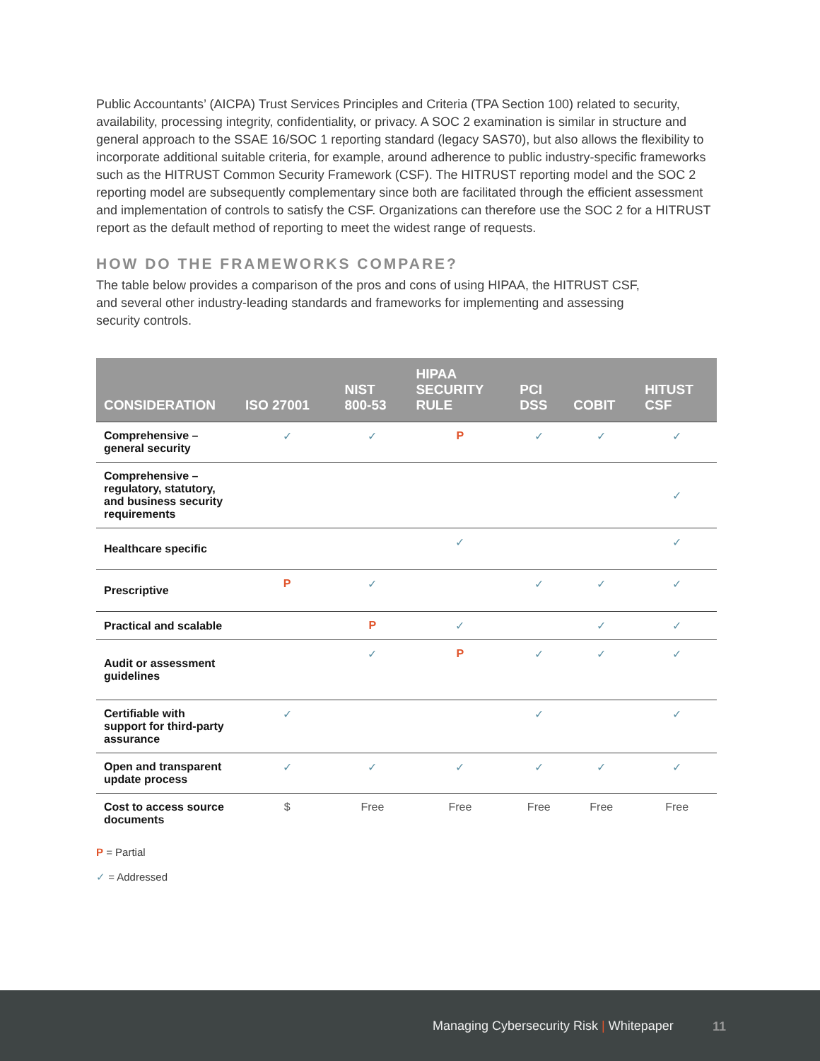Public Accountants’ (AICPA) Trust Services Principles and Criteria (TPA Section 100) related to security, availability, processing integrity, confidentiality, or privacy. A SOC 2 examination is similar in structure and general approach to the SSAE 16/SOC 1 reporting standard (legacy SAS70), but also allows the flexibility to incorporate additional suitable criteria, for example, around adherence to public industry-specific frameworks such as the HITRUST Common Security Framework (CSF). The HITRUST reporting model and the SOC 2 reporting model are subsequently complementary since both are facilitated through the efficient assessment and implementation of controls to satisfy the CSF. Organizations can therefore use the SOC 2 for a HITRUST report as the default method of reporting to meet the widest range of requests.
HOW DO THE FRAMEWORKS COMPARE?
The table below provides a comparison of the pros and cons of using HIPAA, the HITRUST CSF,
and several other industry-leading standards and frameworks for implementing and assessing
security controls.
| CONSIDERATION | ISO 27001 | NIST 800-53 | HIPAA SECURITY RULE | PCI DSS | COBIT | HITUST CSF |
| --- | --- | --- | --- | --- | --- | --- |
| Comprehensive – general security | ✓ | ✓ | P | ✓ | ✓ | ✓ |
| Comprehensive – regulatory, statutory, and business security requirements | | | | | | ✓ |
| Healthcare specific | | | ✓ | | | ✓ |
| Prescriptive | P | ✓ | | ✓ | ✓ | ✓ |
| Practical and scalable | | P | ✓ | | ✓ | ✓ |
| Audit or assessment guidelines | | ✓ | P | ✓ | ✓ | ✓ |
| Certifiable with support for third-party assurance | ✓ | | | ✓ | | ✓ |
| Open and transparent update process | ✓ | ✓ | ✓ | ✓ | ✓ | ✓ |
| Cost to access source documents | $ | Free | Free | Free | Free | Free |
P = Partial
✓ = Addressed
Managing Cybersecurity Risk | Whitepaper 11